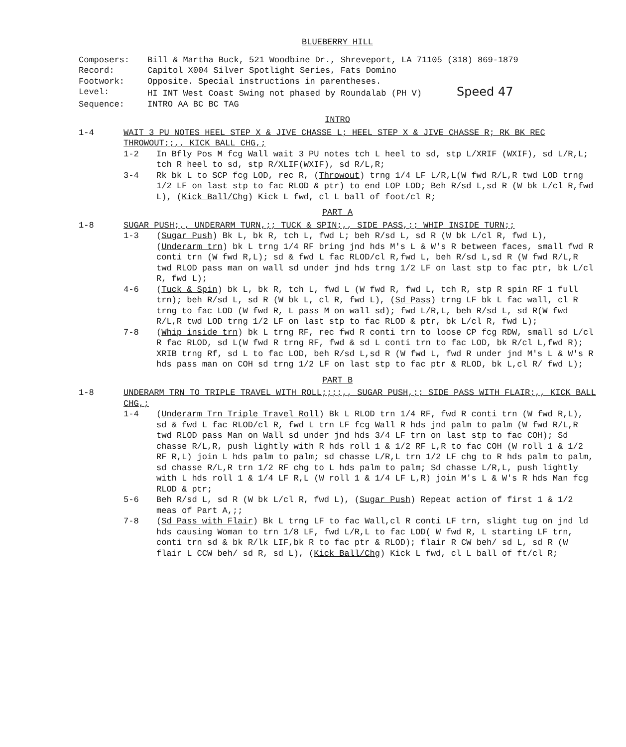BLUEBERRY HILL
Composers:
Bill & Martha Buck, 521 Woodbine Dr., Shreveport, LA 71105 (318) 869-1879
Record:
Capitol X004 Silver Spotlight Series, Fats Domino
Footwork:
Opposite. Special instructions in parentheses.
Level:
HI INT West Coast Swing not phased by Roundalab (PH V) Speed 47
Sequence:
INTRO AA BC BC TAG
INTRO
1-4
WAIT 3 PU NOTES HEEL STEP X & JIVE CHASSE L; HEEL STEP X & JIVE CHASSE R; RK BK REC THROWOUT;;,, KICK BALL CHG,;
1-2
In Bfly Pos M fcg Wall wait 3 PU notes tch L heel to sd, stp L/XRIF (WXIF), sd L/R,L; tch R heel to sd, stp R/XLIF(WXIF), sd R/L,R;
3-4
Rk bk L to SCP fcg LOD, rec R, (Throwout) trng 1/4 LF L/R,L(W fwd R/L,R twd LOD trng 1/2 LF on last stp to fac RLOD & ptr) to end LOP LOD; Beh R/sd L,sd R (W bk L/cl R,fwd L), (Kick Ball/Chg) Kick L fwd, cl L ball of foot/cl R;
PART A
1-8
SUGAR PUSH;,, UNDERARM TURN,;; TUCK & SPIN;,, SIDE PASS,;; WHIP INSIDE TURN;;
1-3
(Sugar Push) Bk L, bk R, tch L, fwd L; beh R/sd L, sd R (W bk L/cl R, fwd L), (Underarm trn) bk L trng 1/4 RF bring jnd hds M's L & W's R between faces, small fwd R conti trn (W fwd R,L); sd & fwd L fac RLOD/cl R,fwd L, beh R/sd L,sd R (W fwd R/L,R twd RLOD pass man on wall sd under jnd hds trng 1/2 LF on last stp to fac ptr, bk L/cl R, fwd L);
4-6
(Tuck & Spin) bk L, bk R, tch L, fwd L (W fwd R, fwd L, tch R, stp R spin RF 1 full trn); beh R/sd L, sd R (W bk L, cl R, fwd L), (Sd Pass) trng LF bk L fac wall, cl R trng to fac LOD (W fwd R, L pass M on wall sd); fwd L/R,L, beh R/sd L, sd R(W fwd R/L,R twd LOD trng 1/2 LF on last stp to fac RLOD & ptr, bk L/cl R, fwd L);
7-8
(Whip inside trn) bk L trng RF, rec fwd R conti trn to loose CP fcg RDW, small sd L/cl R fac RLOD, sd L(W fwd R trng RF, fwd & sd L conti trn to fac LOD, bk R/cl L,fwd R); XRIB trng Rf, sd L to fac LOD, beh R/sd L,sd R (W fwd L, fwd R under jnd M's L & W's R hds pass man on COH sd trng 1/2 LF on last stp to fac ptr & RLOD, bk L,cl R/ fwd L);
PART B
1-8
UNDERARM TRN TO TRIPLE TRAVEL WITH ROLL;;;;,, SUGAR PUSH,;; SIDE PASS WITH FLAIR;,, KICK BALL CHG,;
1-4
(Underarm Trn Triple Travel Roll) Bk L RLOD trn 1/4 RF, fwd R conti trn (W fwd R,L), sd & fwd L fac RLOD/cl R, fwd L trn LF fcg Wall R hds jnd palm to palm (W fwd R/L,R twd RLOD pass Man on Wall sd under jnd hds 3/4 LF trn on last stp to fac COH); Sd chasse R/L,R, push lightly with R hds roll 1 & 1/2 RF L,R to fac COH (W roll 1 & 1/2 RF R,L) join L hds palm to palm; sd chasse L/R,L trn 1/2 LF chg to R hds palm to palm, sd chasse R/L,R trn 1/2 RF chg to L hds palm to palm; Sd chasse L/R,L, push lightly with L hds roll 1 & 1/4 LF R,L (W roll 1 & 1/4 LF L,R) join M's L & W's R hds Man fcg RLOD & ptr;
5-6
Beh R/sd L, sd R (W bk L/cl R, fwd L), (Sugar Push) Repeat action of first 1 & 1/2 meas of Part A,;;
7-8
(Sd Pass with Flair) Bk L trng LF to fac Wall,cl R conti LF trn, slight tug on jnd ld hds causing Woman to trn 1/8 LF, fwd L/R,L to fac LOD( W fwd R, L starting LF trn, conti trn sd & bk R/lk LIF,bk R to fac ptr & RLOD); flair R CW beh/ sd L, sd R (W flair L CCW beh/ sd R, sd L), (Kick Ball/Chg) Kick L fwd, cl L ball of ft/cl R;